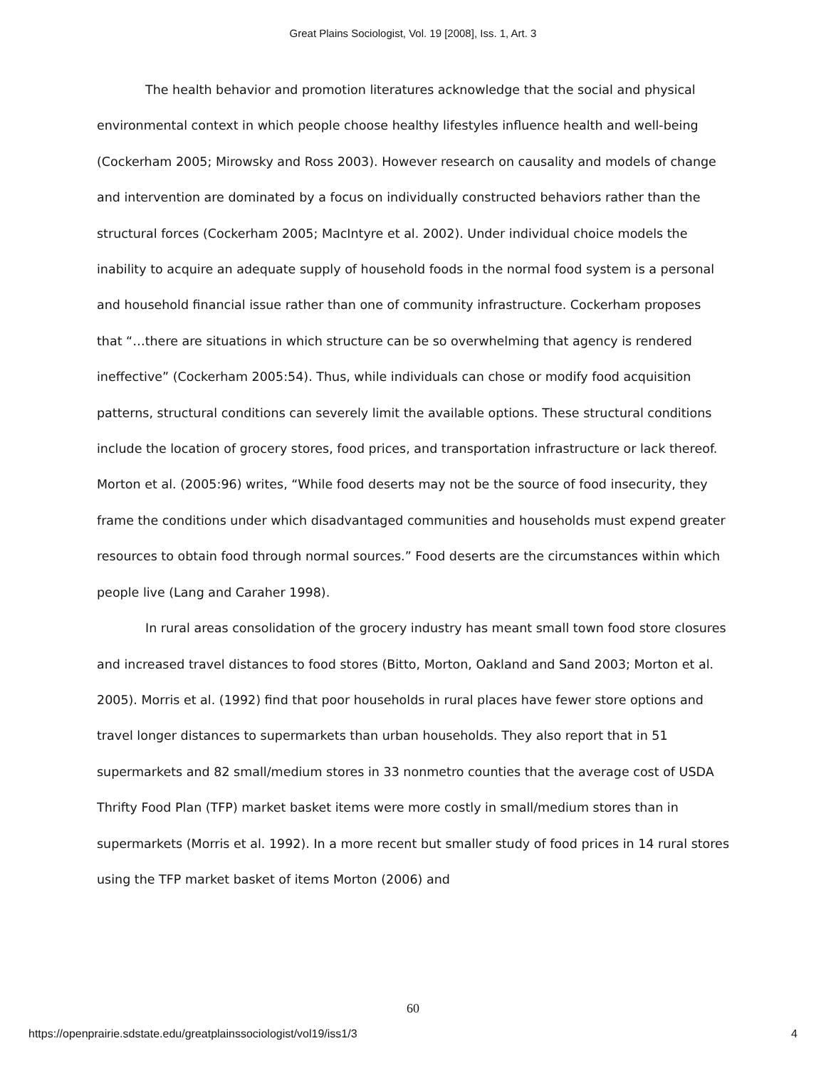Great Plains Sociologist, Vol. 19 [2008], Iss. 1, Art. 3
The health behavior and promotion literatures acknowledge that the social and physical environmental context in which people choose healthy lifestyles influence health and well-being (Cockerham 2005; Mirowsky and Ross 2003). However research on causality and models of change and intervention are dominated by a focus on individually constructed behaviors rather than the structural forces (Cockerham 2005; MacIntyre et al. 2002). Under individual choice models the inability to acquire an adequate supply of household foods in the normal food system is a personal and household financial issue rather than one of community infrastructure. Cockerham proposes that “…there are situations in which structure can be so overwhelming that agency is rendered ineffective” (Cockerham 2005:54). Thus, while individuals can chose or modify food acquisition patterns, structural conditions can severely limit the available options. These structural conditions include the location of grocery stores, food prices, and transportation infrastructure or lack thereof. Morton et al. (2005:96) writes, “While food deserts may not be the source of food insecurity, they frame the conditions under which disadvantaged communities and households must expend greater resources to obtain food through normal sources.” Food deserts are the circumstances within which people live (Lang and Caraher 1998).
In rural areas consolidation of the grocery industry has meant small town food store closures and increased travel distances to food stores (Bitto, Morton, Oakland and Sand 2003; Morton et al. 2005). Morris et al. (1992) find that poor households in rural places have fewer store options and travel longer distances to supermarkets than urban households. They also report that in 51 supermarkets and 82 small/medium stores in 33 nonmetro counties that the average cost of USDA Thrifty Food Plan (TFP) market basket items were more costly in small/medium stores than in supermarkets (Morris et al. 1992). In a more recent but smaller study of food prices in 14 rural stores using the TFP market basket of items Morton (2006) and
60
https://openprairie.sdstate.edu/greatplainssociologist/vol19/iss1/3 4